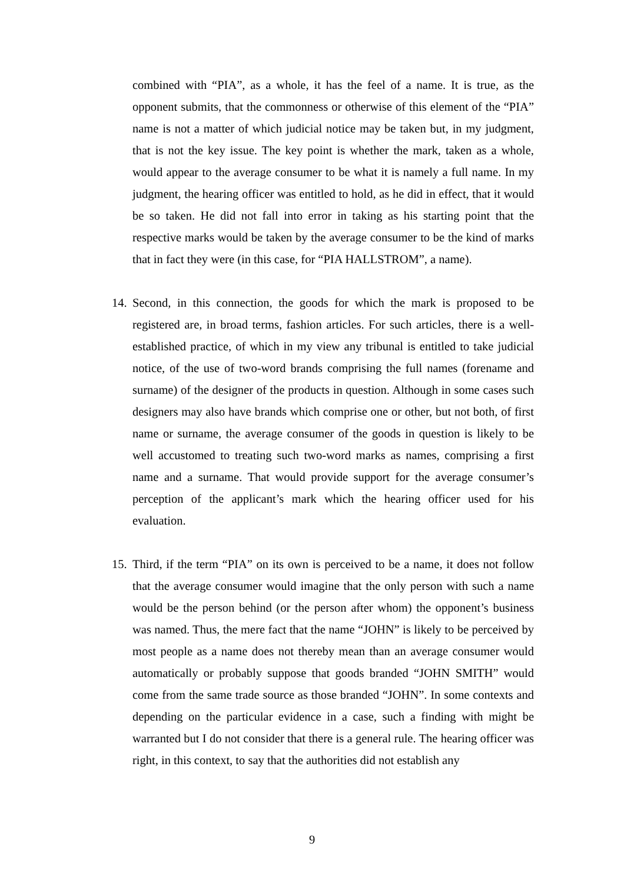combined with “PIA”, as a whole, it has the feel of a name. It is true, as the opponent submits, that the commonness or otherwise of this element of the “PIA” name is not a matter of which judicial notice may be taken but, in my judgment, that is not the key issue. The key point is whether the mark, taken as a whole, would appear to the average consumer to be what it is namely a full name. In my judgment, the hearing officer was entitled to hold, as he did in effect, that it would be so taken. He did not fall into error in taking as his starting point that the respective marks would be taken by the average consumer to be the kind of marks that in fact they were (in this case, for “PIA HALLSTROM”, a name).
14.
Second, in this connection, the goods for which the mark is proposed to be registered are, in broad terms, fashion articles. For such articles, there is a well-established practice, of which in my view any tribunal is entitled to take judicial notice, of the use of two-word brands comprising the full names (forename and surname) of the designer of the products in question. Although in some cases such designers may also have brands which comprise one or other, but not both, of first name or surname, the average consumer of the goods in question is likely to be well accustomed to treating such two-word marks as names, comprising a first name and a surname. That would provide support for the average consumer’s perception of the applicant’s mark which the hearing officer used for his evaluation.
15.
Third, if the term “PIA” on its own is perceived to be a name, it does not follow that the average consumer would imagine that the only person with such a name would be the person behind (or the person after whom) the opponent’s business was named. Thus, the mere fact that the name “JOHN” is likely to be perceived by most people as a name does not thereby mean than an average consumer would automatically or probably suppose that goods branded “JOHN SMITH” would come from the same trade source as those branded “JOHN”. In some contexts and depending on the particular evidence in a case, such a finding with might be warranted but I do not consider that there is a general rule. The hearing officer was right, in this context, to say that the authorities did not establish any
9